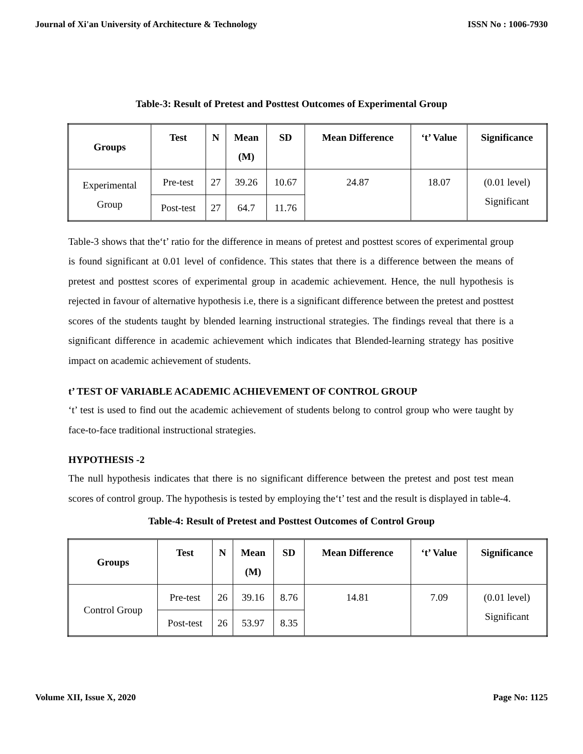Journal of Xi'an University of Architecture & Technology ISSN No : 1006-7930
Table-3: Result of Pretest and Posttest Outcomes of Experimental Group
| Groups | Test | N | Mean (M) | SD | Mean Difference | ‘t’ Value | Significance |
| --- | --- | --- | --- | --- | --- | --- | --- |
| Experimental Group | Pre-test | 27 | 39.26 | 10.67 | 24.87 | 18.07 | (0.01 level) Significant |
| | Post-test | 27 | 64.7 | 11.76 | | | |
Table-3 shows that the‘t’ ratio for the difference in means of pretest and posttest scores of experimental group is found significant at 0.01 level of confidence. This states that there is a difference between the means of pretest and posttest scores of experimental group in academic achievement. Hence, the null hypothesis is rejected in favour of alternative hypothesis i.e, there is a significant difference between the pretest and posttest scores of the students taught by blended learning instructional strategies. The findings reveal that there is a significant difference in academic achievement which indicates that Blended-learning strategy has positive impact on academic achievement of students.
t’ TEST OF VARIABLE ACADEMIC ACHIEVEMENT OF CONTROL GROUP
‘t’ test is used to find out the academic achievement of students belong to control group who were taught by face-to-face traditional instructional strategies.
HYPOTHESIS -2
The null hypothesis indicates that there is no significant difference between the pretest and post test mean scores of control group. The hypothesis is tested by employing the‘t’ test and the result is displayed in table-4.
Table-4: Result of Pretest and Posttest Outcomes of Control Group
| Groups | Test | N | Mean (M) | SD | Mean Difference | ‘t’ Value | Significance |
| --- | --- | --- | --- | --- | --- | --- | --- |
| Control Group | Pre-test | 26 | 39.16 | 8.76 | 14.81 | 7.09 | (0.01 level) Significant |
| | Post-test | 26 | 53.97 | 8.35 | | | |
Volume XII, Issue X, 2020 Page No: 1125